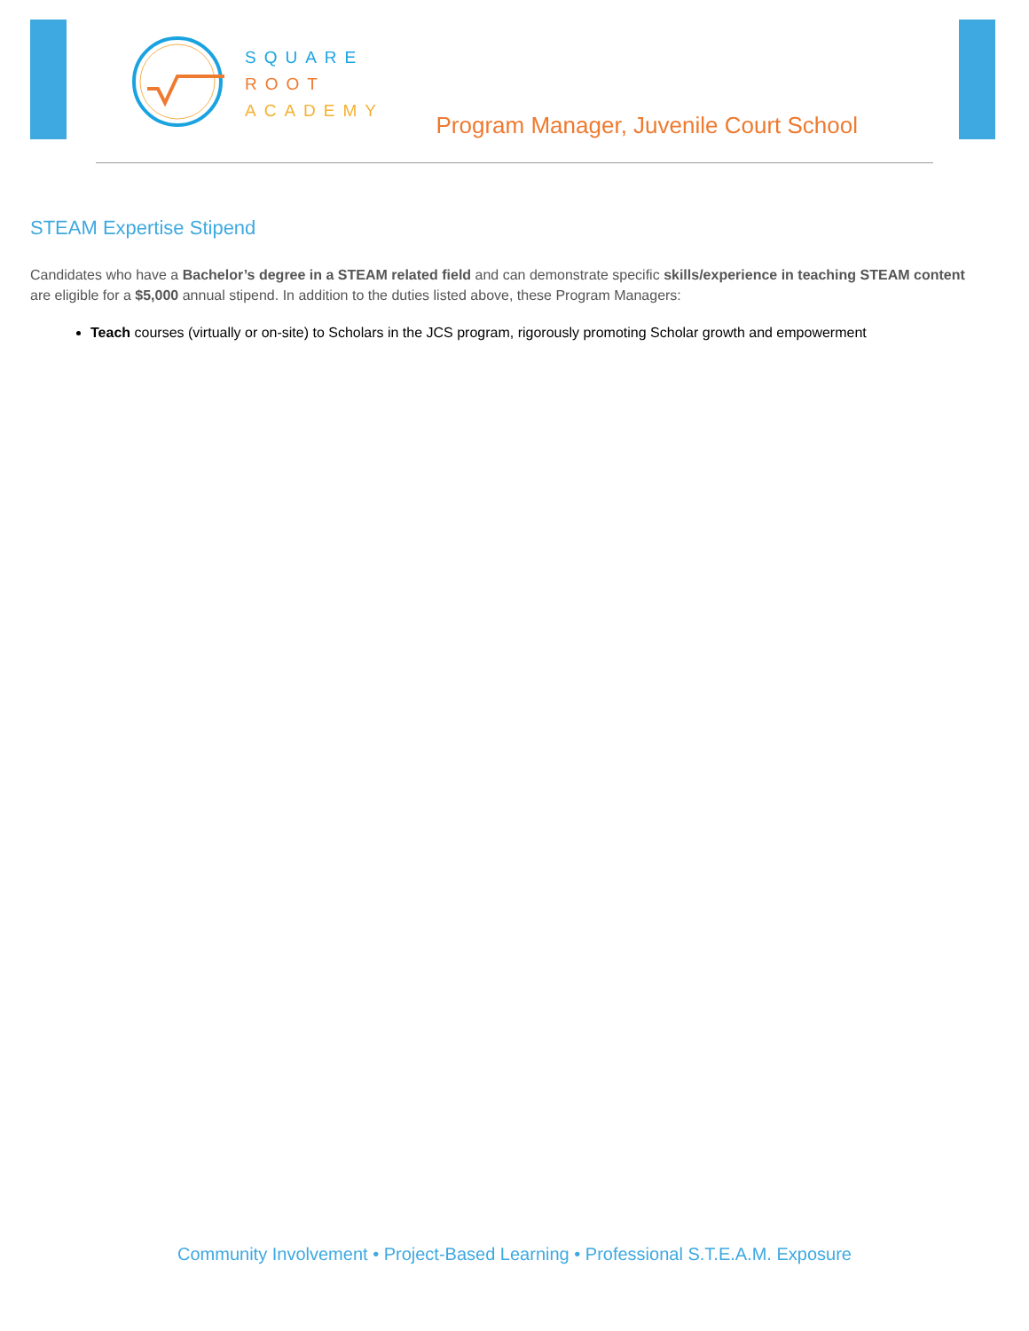SQUARE
ROOT
ACADEMY
Program Manager, Juvenile Court School
STEAM Expertise Stipend
Candidates who have a Bachelor’s degree in a STEAM related field and can demonstrate specific skills/experience in teaching STEAM content are eligible for a $5,000 annual stipend. In addition to the duties listed above, these Program Managers:
Teach courses (virtually or on-site) to Scholars in the JCS program, rigorously promoting Scholar growth and empowerment
Community Involvement • Project-Based Learning • Professional S.T.E.A.M. Exposure